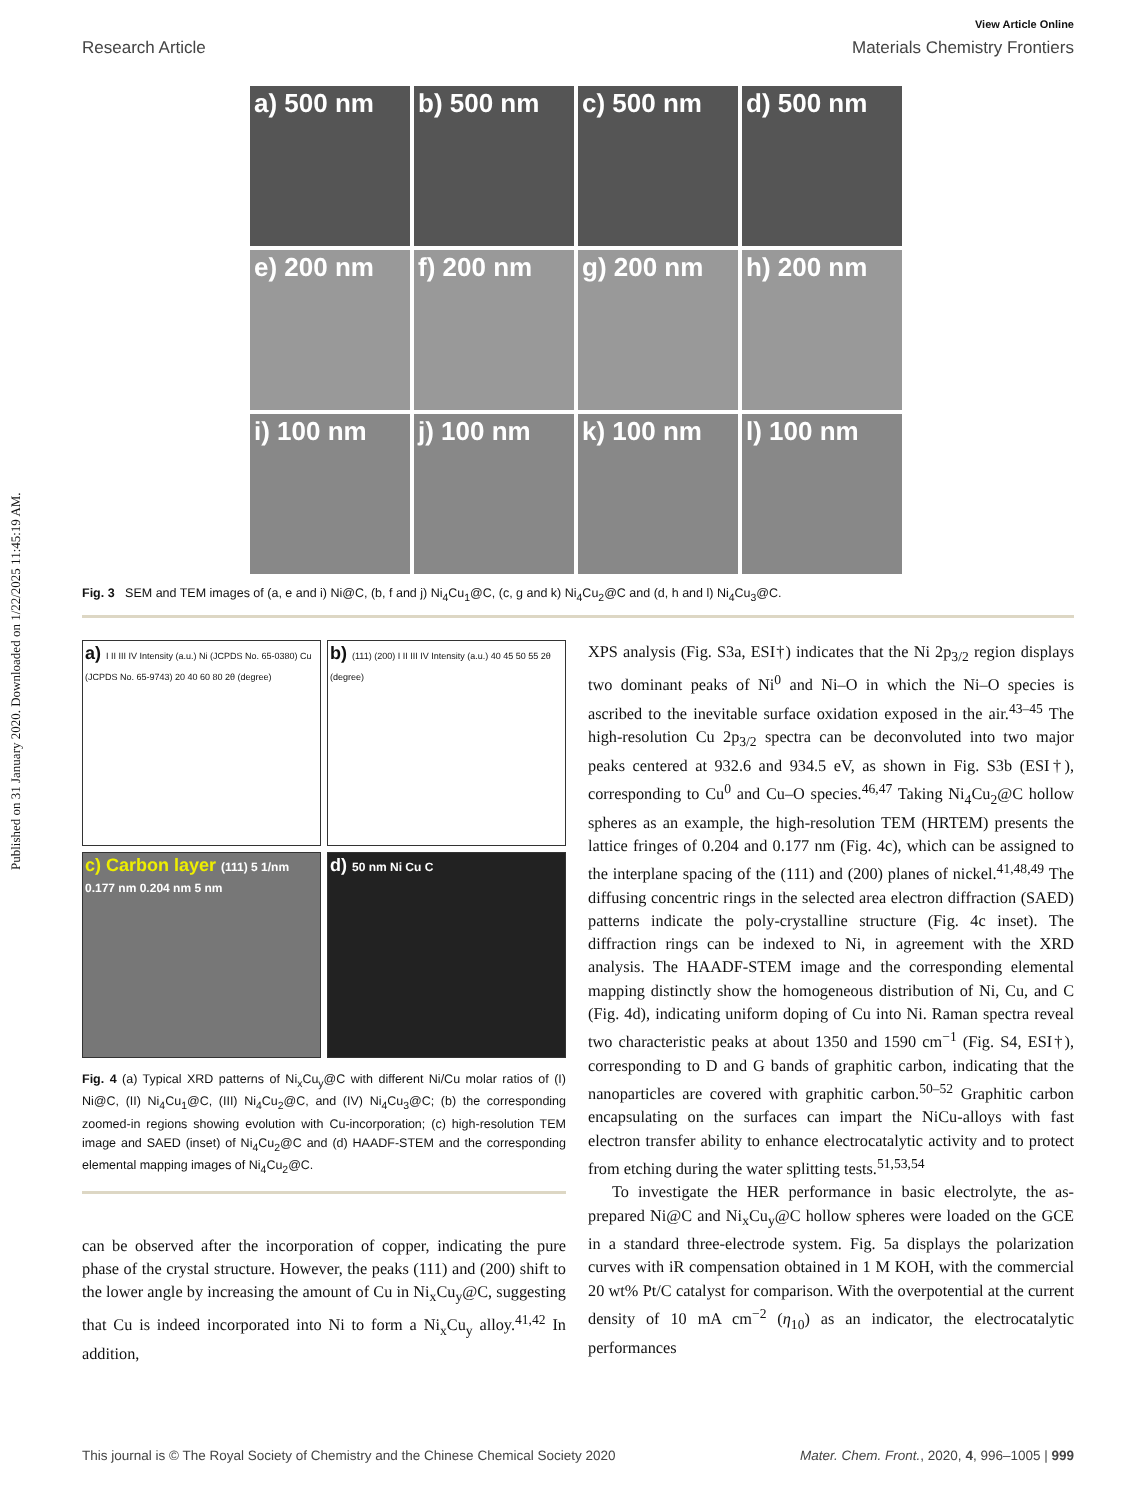Published on 31 January 2020. Downloaded on 1/22/2025 11:45:19 AM.
View Article Online
Research Article Materials Chemistry Frontiers
a) 500 nm
b) 500 nm
c) 500 nm
d) 500 nm
e) 200 nm
f) 200 nm
g) 200 nm
h) 200 nm
i) 100 nm
j) 100 nm
k) 100 nm
l) 100 nm
Fig. 3 SEM and TEM images of (a, e and i) Ni@C, (b, f and j) Ni<sub>4</sub>Cu<sub>1</sub>@C, (c, g and k) Ni<sub>4</sub>Cu<sub>2</sub>@C and (d, h and l) Ni<sub>4</sub>Cu<sub>3</sub>@C.
a) I II III IV Intensity (a.u.) Ni (JCPDS No. 65-0380) Cu (JCPDS No. 65-9743) 20 40 60 80 2θ (degree)
b) (111) (200) I II III IV Intensity (a.u.) 40 45 50 55 2θ (degree)
c) Carbon layer (111) 5 1/nm 0.177 nm 0.204 nm 5 nm
d) 50 nm Ni Cu C
Fig. 4 (a) Typical XRD patterns of Ni<sub>x</sub>Cu<sub>y</sub>@C with different Ni/Cu molar ratios of (I) Ni@C, (II) Ni<sub>4</sub>Cu<sub>1</sub>@C, (III) Ni<sub>4</sub>Cu<sub>2</sub>@C, and (IV) Ni<sub>4</sub>Cu<sub>3</sub>@C; (b) the corresponding zoomed-in regions showing evolution with Cu-incorporation; (c) high-resolution TEM image and SAED (inset) of Ni<sub>4</sub>Cu<sub>2</sub>@C and (d) HAADF-STEM and the corresponding elemental mapping images of Ni<sub>4</sub>Cu<sub>2</sub>@C.
can be observed after the incorporation of copper, indicating the pure phase of the crystal structure. However, the peaks (111) and (200) shift to the lower angle by increasing the amount of Cu in Ni<sub>x</sub>Cu<sub>y</sub>@C, suggesting that Cu is indeed incorporated into Ni to form a Ni<sub>x</sub>Cu<sub>y</sub> alloy.<sup>41,42</sup> In addition,
XPS analysis (Fig. S3a, ESI†) indicates that the Ni 2p<sub>3/2</sub> region displays two dominant peaks of Ni<sup>0</sup> and Ni–O in which the Ni–O species is ascribed to the inevitable surface oxidation exposed in the air.<sup>43–45</sup> The high-resolution Cu 2p<sub>3/2</sub> spectra can be deconvoluted into two major peaks centered at 932.6 and 934.5 eV, as shown in Fig. S3b (ESI†), corresponding to Cu<sup>0</sup> and Cu–O species.<sup>46,47</sup> Taking Ni<sub>4</sub>Cu<sub>2</sub>@C hollow spheres as an example, the high-resolution TEM (HRTEM) presents the lattice fringes of 0.204 and 0.177 nm (Fig. 4c), which can be assigned to the interplane spacing of the (111) and (200) planes of nickel.<sup>41,48,49</sup> The diffusing concentric rings in the selected area electron diffraction (SAED) patterns indicate the poly-crystalline structure (Fig. 4c inset). The diffraction rings can be indexed to Ni, in agreement with the XRD analysis. The HAADF-STEM image and the corresponding elemental mapping distinctly show the homogeneous distribution of Ni, Cu, and C (Fig. 4d), indicating uniform doping of Cu into Ni. Raman spectra reveal two characteristic peaks at about 1350 and 1590 cm<sup>−1</sup> (Fig. S4, ESI†), corresponding to D and G bands of graphitic carbon, indicating that the nanoparticles are covered with graphitic carbon.<sup>50–52</sup> Graphitic carbon encapsulating on the surfaces can impart the NiCu-alloys with fast electron transfer ability to enhance electrocatalytic activity and to protect from etching during the water splitting tests.<sup>51,53,54</sup>
To investigate the HER performance in basic electrolyte, the as-prepared Ni@C and Ni<sub>x</sub>Cu<sub>y</sub>@C hollow spheres were loaded on the GCE in a standard three-electrode system. Fig. 5a displays the polarization curves with iR compensation obtained in 1 M KOH, with the commercial 20 wt% Pt/C catalyst for comparison. With the overpotential at the current density of 10 mA cm<sup>−2</sup> (η<sub>10</sub>) as an indicator, the electrocatalytic performances
This journal is © The Royal Society of Chemistry and the Chinese Chemical Society 2020 Mater. Chem. Front., 2020, 4, 996–1005 | 999